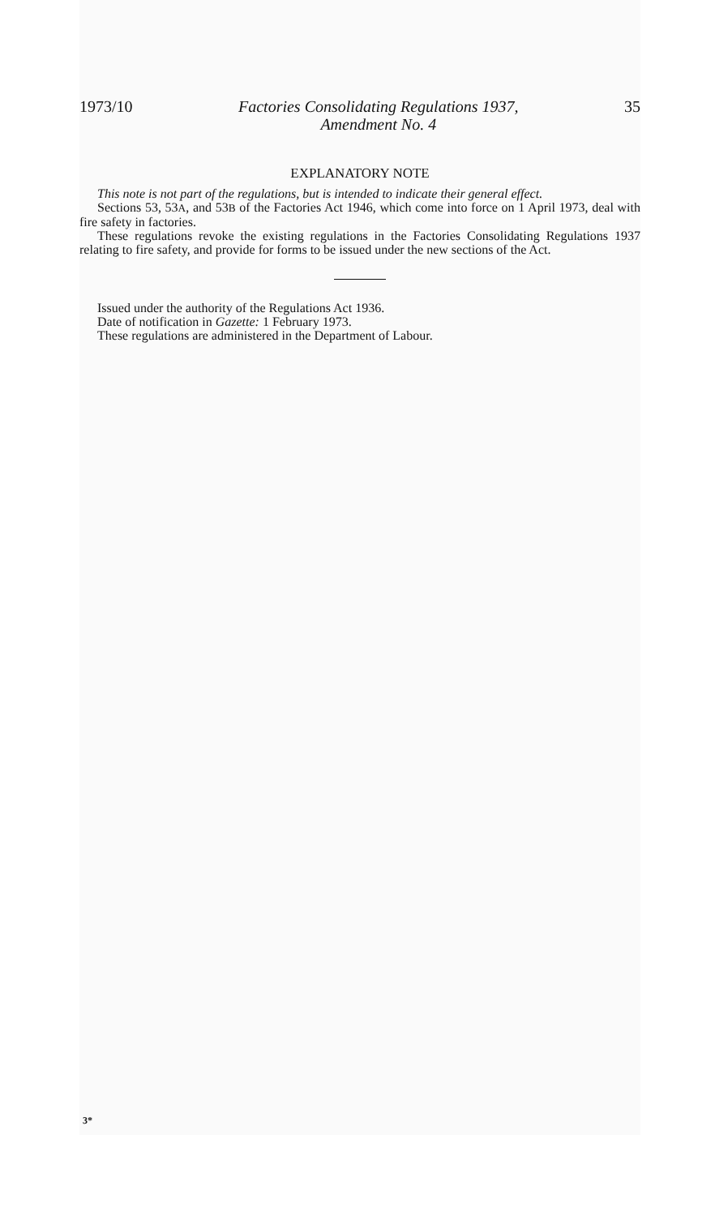1973/10 Factories Consolidating Regulations 1937,
Amendment No. 4 35
EXPLANATORY NOTE
This note is not part of the regulations, but is intended to indicate their general effect.
Sections 53, 53A, and 53B of the Factories Act 1946, which come into force on 1 April 1973, deal with fire safety in factories.
These regulations revoke the existing regulations in the Factories Consolidating Regulations 1937 relating to fire safety, and provide for forms to be issued under the new sections of the Act.
Issued under the authority of the Regulations Act 1936.
Date of notification in Gazette: 1 February 1973.
These regulations are administered in the Department of Labour.
3*